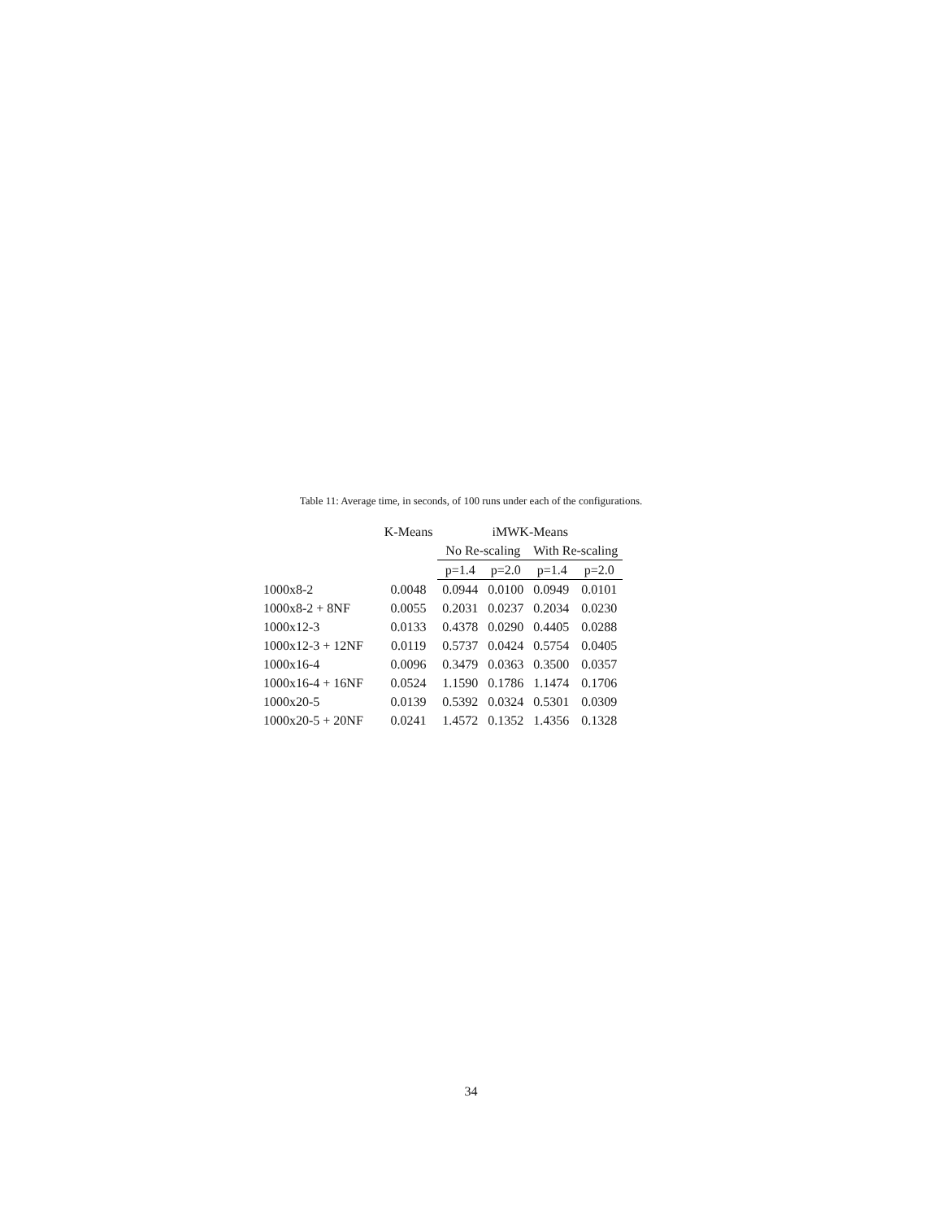Table 11: Average time, in seconds, of 100 runs under each of the configurations.
| | K-Means | iMWK-Means | | | |
| --- | --- | --- | --- | --- | --- |
| | | No Re-scaling | | With Re-scaling | |
| | | p=1.4 | p=2.0 | p=1.4 | p=2.0 |
| 1000x8-2 | 0.0048 | 0.0944 | 0.0100 | 0.0949 | 0.0101 |
| 1000x8-2 + 8NF | 0.0055 | 0.2031 | 0.0237 | 0.2034 | 0.0230 |
| 1000x12-3 | 0.0133 | 0.4378 | 0.0290 | 0.4405 | 0.0288 |
| 1000x12-3 + 12NF | 0.0119 | 0.5737 | 0.0424 | 0.5754 | 0.0405 |
| 1000x16-4 | 0.0096 | 0.3479 | 0.0363 | 0.3500 | 0.0357 |
| 1000x16-4 + 16NF | 0.0524 | 1.1590 | 0.1786 | 1.1474 | 0.1706 |
| 1000x20-5 | 0.0139 | 0.5392 | 0.0324 | 0.5301 | 0.0309 |
| 1000x20-5 + 20NF | 0.0241 | 1.4572 | 0.1352 | 1.4356 | 0.1328 |
34